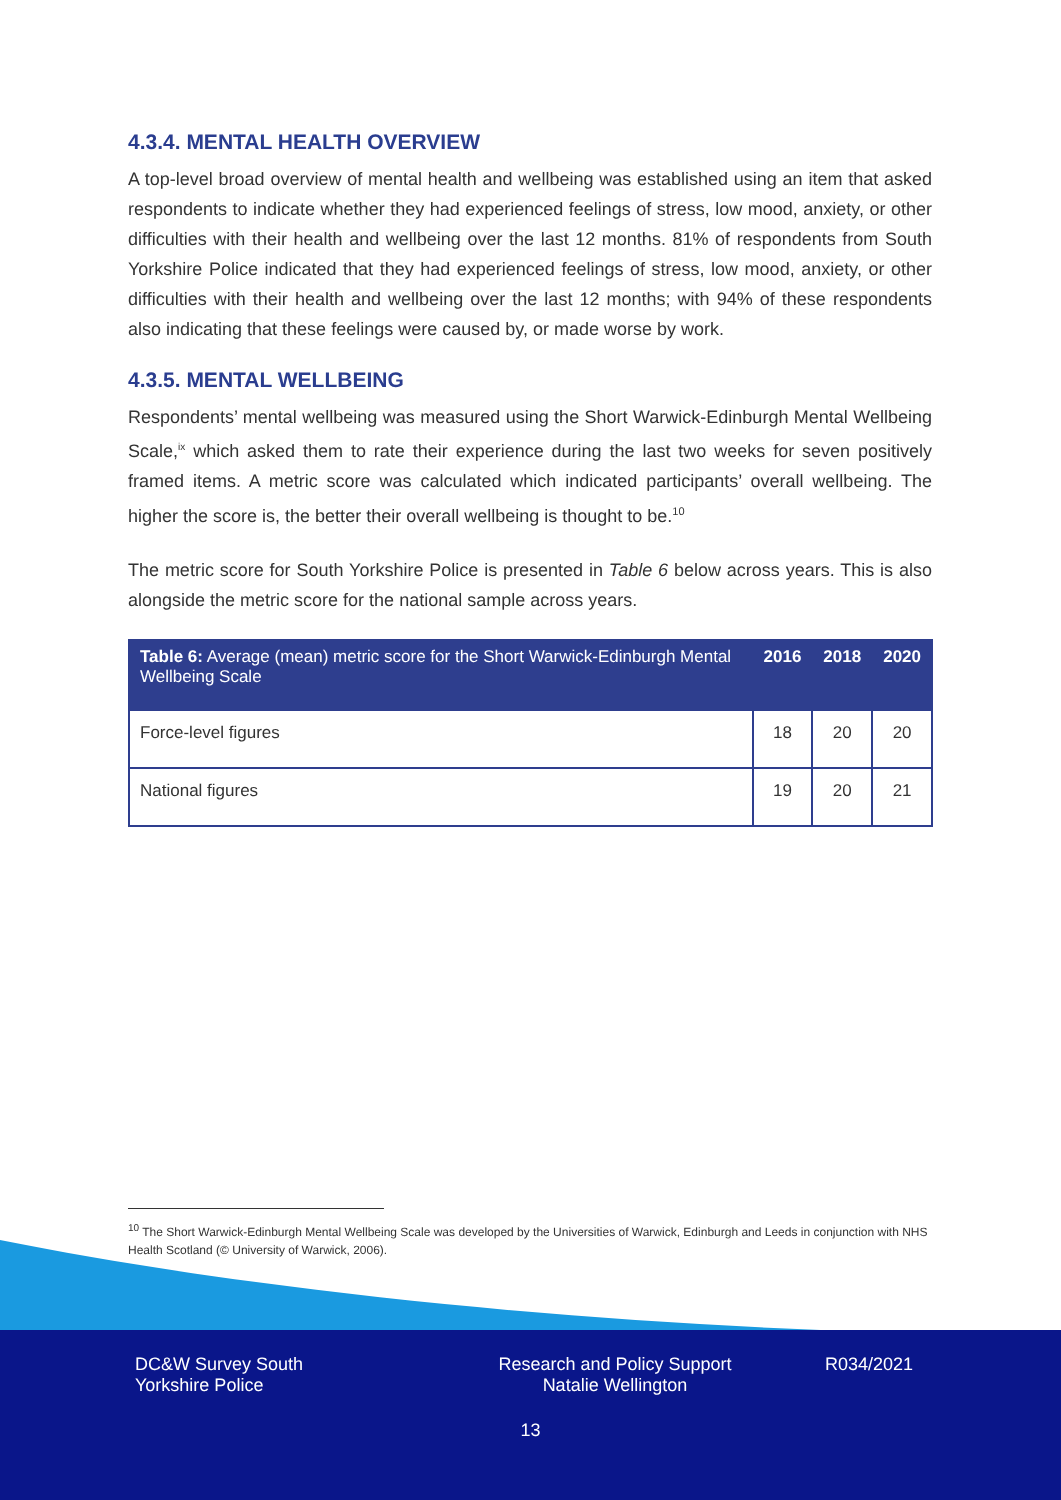4.3.4. MENTAL HEALTH OVERVIEW
A top-level broad overview of mental health and wellbeing was established using an item that asked respondents to indicate whether they had experienced feelings of stress, low mood, anxiety, or other difficulties with their health and wellbeing over the last 12 months. 81% of respondents from South Yorkshire Police indicated that they had experienced feelings of stress, low mood, anxiety, or other difficulties with their health and wellbeing over the last 12 months; with 94% of these respondents also indicating that these feelings were caused by, or made worse by work.
4.3.5. MENTAL WELLBEING
Respondents’ mental wellbeing was measured using the Short Warwick-Edinburgh Mental Wellbeing Scale,<sup>ix</sup> which asked them to rate their experience during the last two weeks for seven positively framed items. A metric score was calculated which indicated participants’ overall wellbeing. The higher the score is, the better their overall wellbeing is thought to be.<sup>10</sup>
The metric score for South Yorkshire Police is presented in Table 6 below across years. This is also alongside the metric score for the national sample across years.
| Table 6: Average (mean) metric score for the Short Warwick-Edinburgh Mental Wellbeing Scale | 2016 | 2018 | 2020 |
| --- | --- | --- | --- |
| Force-level figures | 18 | 20 | 20 |
| National figures | 19 | 20 | 21 |
<sup>10</sup> The Short Warwick-Edinburgh Mental Wellbeing Scale was developed by the Universities of Warwick, Edinburgh and Leeds in conjunction with NHS Health Scotland (© University of Warwick, 2006).
DC&W Survey South
Yorkshire Police
Research and Policy Support
Natalie Wellington
R034/2021
13